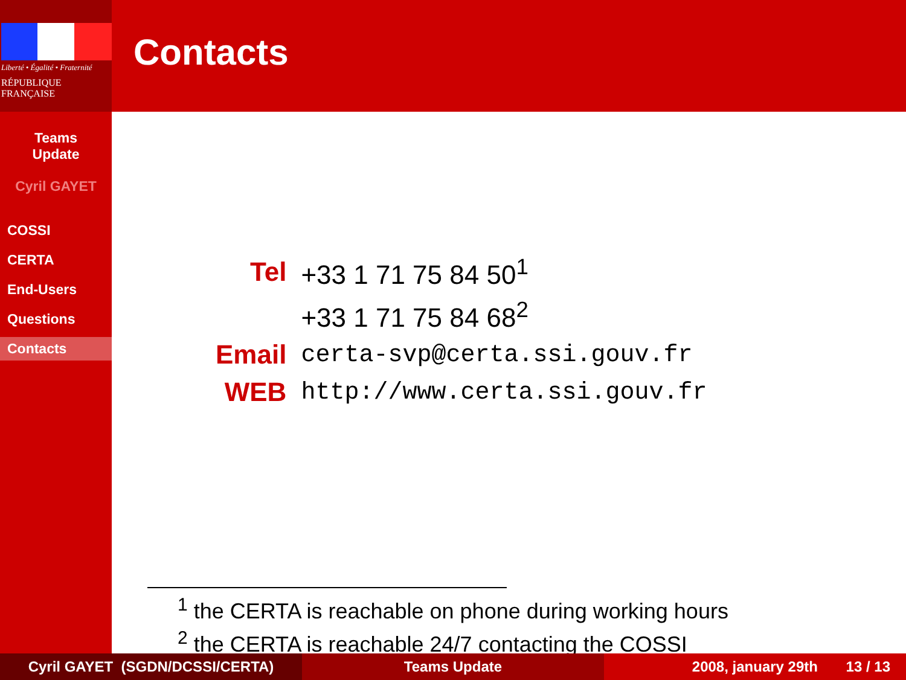Liberté • Égalité • Fraternité
RÉPUBLIQUE FRANÇAISE
Teams
Update
Cyril GAYET
COSSI
CERTA
End-Users
Questions
Contacts
Contacts
| Tel | +33 1 71 75 84 50<sup>1</sup> |
| | +33 1 71 75 84 68<sup>2</sup> |
| Email | certa-svp@certa.ssi.gouv.fr |
| WEB | http://www.certa.ssi.gouv.fr |
<sup>1</sup> the CERTA is reachable on phone during working hours
<sup>2</sup> the CERTA is reachable 24/7 contacting the COSSI
Cyril GAYET (SGDN/DCSSI/CERTA) Teams Update 2008, january 29th 13 / 13